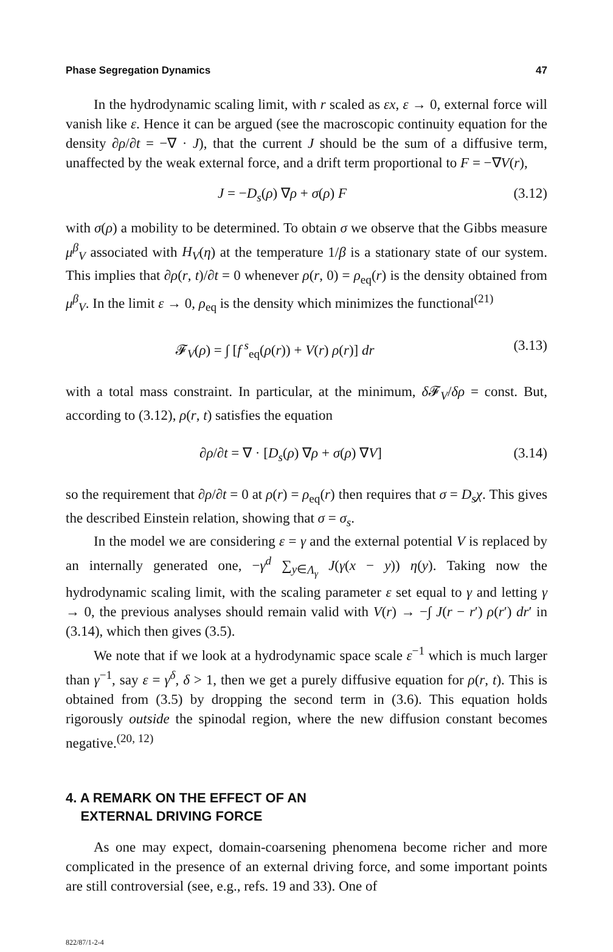Phase Segregation Dynamics 47
In the hydrodynamic scaling limit, with r scaled as εx, ε → 0, external force will vanish like ε. Hence it can be argued (see the macroscopic continuity equation for the density ∂ρ/∂t = −∇ · J), that the current J should be the sum of a diffusive term, unaffected by the weak external force, and a drift term proportional to F = −∇V(r),
J = −D<sub>s</sub>(ρ) ∇ρ + σ(ρ) F (3.12)
with σ(ρ) a mobility to be determined. To obtain σ we observe that the Gibbs measure μ<sup>β</sup><sub>V</sub> associated with H<sub>V</sub>(η) at the temperature 1/β is a stationary state of our system. This implies that ∂ρ(r, t)/∂t = 0 whenever ρ(r, 0) = ρ<sub>eq</sub>(r) is the density obtained from μ<sup>β</sup><sub>V</sub>. In the limit ε → 0, ρ<sub>eq</sub> is the density which minimizes the functional<sup>(21)</sup>
𝓕<sub>V</sub>(ρ) = ∫ [f<sup>s</sup><sub>eq</sub>(ρ(r)) + V(r) ρ(r)] dr (3.13)
with a total mass constraint. In particular, at the minimum, δ 𝓕<sub>V</sub>/δρ = const. But, according to (3.12), ρ(r, t) satisfies the equation
∂ρ/∂t = ∇ · [D<sub>s</sub>(ρ) ∇ρ + σ(ρ) ∇V] (3.14)
so the requirement that ∂ρ/∂t = 0 at ρ(r) = ρ<sub>eq</sub>(r) then requires that σ = D<sub>s</sub>χ. This gives the described Einstein relation, showing that σ = σ<sub>s</sub>.
In the model we are considering ε = γ and the external potential V is replaced by an internally generated one, −γ<sup>d</sup> ∑<sub>y∈Λ<sub>γ</sub></sub> J(γ(x − y)) η(y). Taking now the hydrodynamic scaling limit, with the scaling parameter ε set equal to γ and letting γ → 0, the previous analyses should remain valid with V(r) → −∫ J(r − r′) ρ(r′) dr′ in (3.14), which then gives (3.5).
We note that if we look at a hydrodynamic space scale ε<sup>−1</sup> which is much larger than γ<sup>−1</sup>, say ε = γ<sup>δ</sup>, δ > 1, then we get a purely diffusive equation for ρ(r, t). This is obtained from (3.5) by dropping the second term in (3.6). This equation holds rigorously outside the spinodal region, where the new diffusion constant becomes negative.<sup>(20, 12)</sup>
4. A REMARK ON THE EFFECT OF AN
EXTERNAL DRIVING FORCE
As one may expect, domain-coarsening phenomena become richer and more complicated in the presence of an external driving force, and some important points are still controversial (see, e.g., refs. 19 and 33). One of
822/87/1-2-4